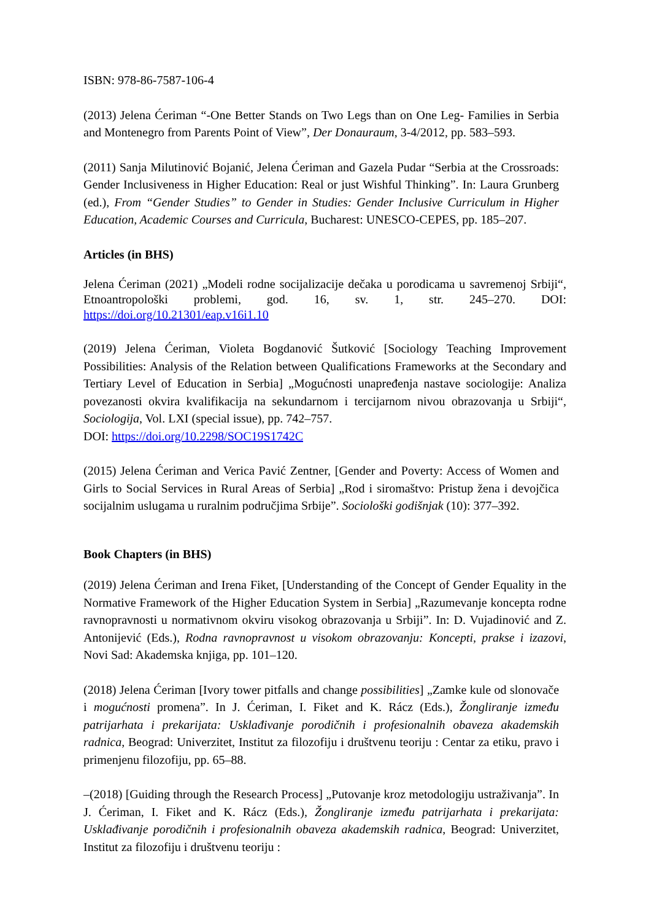ISBN: 978-86-7587-106-4
(2013) Jelena Ćeriman “-One Better Stands on Two Legs than on One Leg- Families in Serbia and Montenegro from Parents Point of View”, Der Donauraum, 3-4/2012, pp. 583–593.
(2011) Sanja Milutinović Bojanić, Jelena Ćeriman and Gazela Pudar “Serbia at the Crossroads: Gender Inclusiveness in Higher Education: Real or just Wishful Thinking”. In: Laura Grunberg (ed.), From “Gender Studies” to Gender in Studies: Gender Inclusive Curriculum in Higher Education, Academic Courses and Curricula, Bucharest: UNESCO-CEPES, pp. 185–207.
Articles (in BHS)
Jelena Ćeriman (2021) „Modeli rodne socijalizacije dečaka u porodicama u savremenoj Srbiji“, Etnoantropološki problemi, god. 16, sv. 1, str. 245–270. DOI: https://doi.org/10.21301/eap.v16i1.10
(2019) Jelena Ćeriman, Violeta Bogdanović Šutković [Sociology Teaching Improvement Possibilities: Analysis of the Relation between Qualifications Frameworks at the Secondary and Tertiary Level of Education in Serbia] „Mogućnosti unapređenja nastave sociologije: Analiza povezanosti okvira kvalifikacija na sekundarnom i tercijarnom nivou obrazovanja u Srbiji“, Sociologija, Vol. LXI (special issue), pp. 742–757.
DOI: https://doi.org/10.2298/SOC19S1742C
(2015) Jelena Ćeriman and Verica Pavić Zentner, [Gender and Poverty: Access of Women and Girls to Social Services in Rural Areas of Serbia] „Rod i siromaštvo: Pristup žena i devojčica socijalnim uslugama u ruralnim područjima Srbije”. Sociološki godišnjak (10): 377–392.
Book Chapters (in BHS)
(2019) Jelena Ćeriman and Irena Fiket, [Understanding of the Concept of Gender Equality in the Normative Framework of the Higher Education System in Serbia] „Razumevanje koncepta rodne ravnopravnosti u normativnom okviru visokog obrazovanja u Srbiji”. In: D. Vujadinović and Z. Antonijević (Eds.), Rodna ravnopravnost u visokom obrazovanju: Koncepti, prakse i izazovi, Novi Sad: Akademska knjiga, pp. 101–120.
(2018) Jelena Ćeriman [Ivory tower pitfalls and change possibilities] „Zamke kule od slonovače i mogućnosti promena”. In J. Ćeriman, I. Fiket and K. Rácz (Eds.), Žongliranje između patrijarhata i prekarijata: Usklađivanje porodičnih i profesionalnih obaveza akademskih radnica, Beograd: Univerzitet, Institut za filozofiju i društvenu teoriju : Centar za etiku, pravo i primenjenu filozofiju, pp. 65–88.
–(2018) [Guiding through the Research Process] „Putovanje kroz metodologiju ustraživanja”. In J. Ćeriman, I. Fiket and K. Rácz (Eds.), Žongliranje između patrijarhata i prekarijata: Usklađivanje porodičnih i profesionalnih obaveza akademskih radnica, Beograd: Univerzitet, Institut za filozofiju i društvenu teoriju :